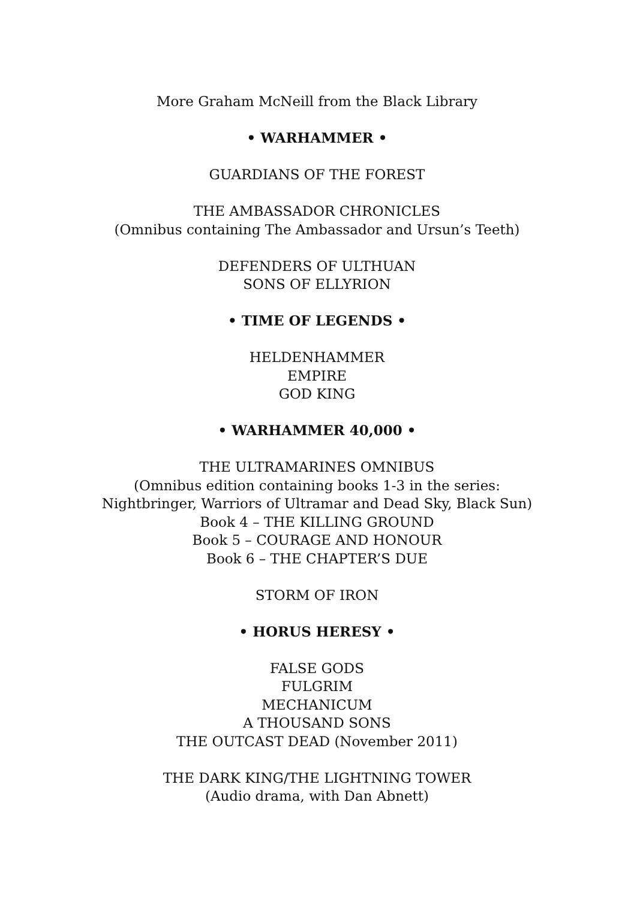More Graham McNeill from the Black Library
• WARHAMMER •
GUARDIANS OF THE FOREST
THE AMBASSADOR CHRONICLES
(Omnibus containing The Ambassador and Ursun’s Teeth)
DEFENDERS OF ULTHUAN
SONS OF ELLYRION
• TIME OF LEGENDS •
HELDENHAMMER
EMPIRE
GOD KING
• WARHAMMER 40,000 •
THE ULTRAMARINES OMNIBUS
(Omnibus edition containing books 1-3 in the series:
Nightbringer, Warriors of Ultramar and Dead Sky, Black Sun)
Book 4 – THE KILLING GROUND
Book 5 – COURAGE AND HONOUR
Book 6 – THE CHAPTER’S DUE
STORM OF IRON
• HORUS HERESY •
FALSE GODS
FULGRIM
MECHANICUM
A THOUSAND SONS
THE OUTCAST DEAD (November 2011)
THE DARK KING/THE LIGHTNING TOWER
(Audio drama, with Dan Abnett)